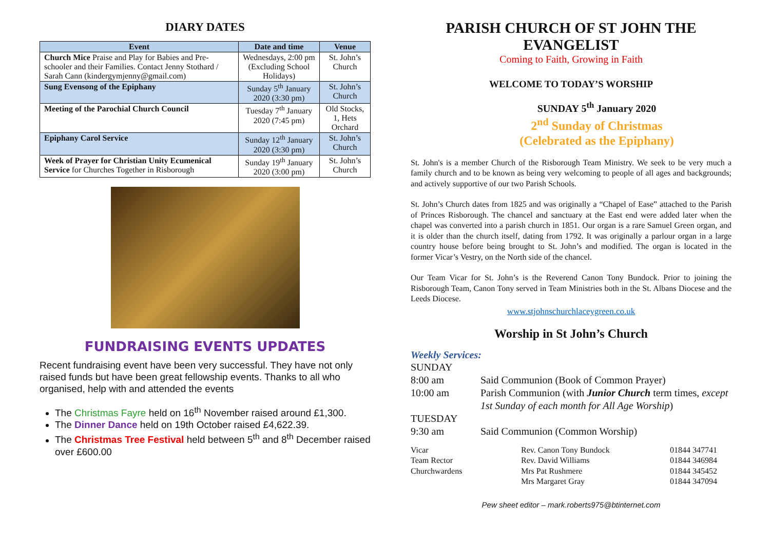DIARY DATES
| Event | Date and time | Venue |
| --- | --- | --- |
| Church Mice Praise and Play for Babies and Pre-schooler and their Families. Contact Jenny Stothard / Sarah Cann (kindergymjenny@gmail.com) | Wednesdays, 2:00 pm (Excluding School Holidays) | St. John’s Church |
| Sung Evensong of the Epiphany | Sunday 5<sup>th</sup> January 2020 (3:30 pm) | St. John’s Church |
| Meeting of the Parochial Church Council | Tuesday 7<sup>th</sup> January 2020 (7:45 pm) | Old Stocks, 1, Hets Orchard |
| Epiphany Carol Service | Sunday 12<sup>th</sup> January 2020 (3:30 pm) | St. John’s Church |
| Week of Prayer for Christian Unity Ecumenical Service for Churches Together in Risborough | Sunday 19<sup>th</sup> January 2020 (3:00 pm) | St. John’s Church |
FUNDRAISING EVENTS UPDATES
Recent fundraising event have been very successful. They have not only raised funds but have been great fellowship events. Thanks to all who organised, help with and attended the events
The Christmas Fayre held on 16<sup>th</sup> November raised around £1,300.
The Dinner Dance held on 19th October raised £4,622.39.
The Christmas Tree Festival held between 5<sup>th</sup> and 8<sup>th</sup> December raised over £600.00
PARISH CHURCH OF ST JOHN THE EVANGELIST
Coming to Faith, Growing in Faith
WELCOME TO TODAY’S WORSHIP
SUNDAY 5<sup>th</sup> January 2020
2<sup>nd</sup> Sunday of Christmas
(Celebrated as the Epiphany)
St. John's is a member Church of the Risborough Team Ministry. We seek to be very much a family church and to be known as being very welcoming to people of all ages and backgrounds; and actively supportive of our two Parish Schools.
St. John’s Church dates from 1825 and was originally a “Chapel of Ease” attached to the Parish of Princes Risborough. The chancel and sanctuary at the East end were added later when the chapel was converted into a parish church in 1851. Our organ is a rare Samuel Green organ, and it is older than the church itself, dating from 1792. It was originally a parlour organ in a large country house before being brought to St. John’s and modified. The organ is located in the former Vicar’s Vestry, on the North side of the chancel.
Our Team Vicar for St. John’s is the Reverend Canon Tony Bundock. Prior to joining the Risborough Team, Canon Tony served in Team Ministries both in the St. Albans Diocese and the Leeds Diocese.
www.stjohnschurchlaceygreen.co.uk
Worship in St John’s Church
Weekly Services:
SUNDAY
8:00 am
Said Communion (Book of Common Prayer)
10:00 am
Parish Communion (with Junior Church term times, except 1st Sunday of each month for All Age Worship)
TUESDAY
9:30 am
Said Communion (Common Worship)
Vicar
Rev. Canon Tony Bundock
01844 347741
Team Rector
Rev. David Williams
01844 346984
Churchwardens
Mrs Pat Rushmere
01844 345452
Mrs Margaret Gray
01844 347094
Pew sheet editor – mark.roberts975@btinternet.com